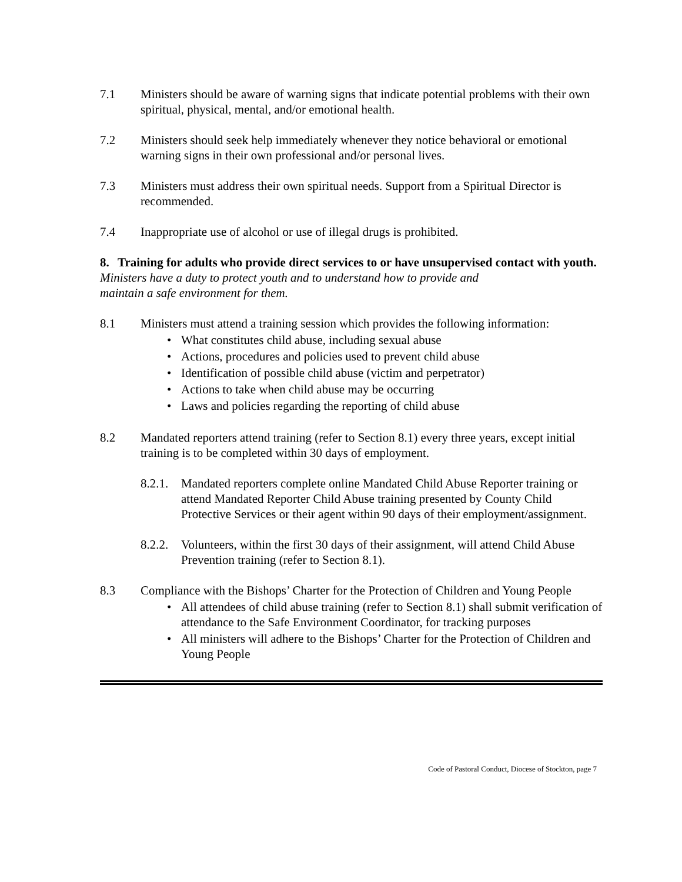7.1 Ministers should be aware of warning signs that indicate potential problems with their own spiritual, physical, mental, and/or emotional health.
7.2 Ministers should seek help immediately whenever they notice behavioral or emotional warning signs in their own professional and/or personal lives.
7.3 Ministers must address their own spiritual needs. Support from a Spiritual Director is recommended.
7.4 Inappropriate use of alcohol or use of illegal drugs is prohibited.
8. Training for adults who provide direct services to or have unsupervised contact with youth.
Ministers have a duty to protect youth and to understand how to provide and
maintain a safe environment for them.
8.1 Ministers must attend a training session which provides the following information:
• What constitutes child abuse, including sexual abuse
• Actions, procedures and policies used to prevent child abuse
• Identification of possible child abuse (victim and perpetrator)
• Actions to take when child abuse may be occurring
• Laws and policies regarding the reporting of child abuse
8.2 Mandated reporters attend training (refer to Section 8.1) every three years, except initial training is to be completed within 30 days of employment.
8.2.1.
Mandated reporters complete online Mandated Child Abuse Reporter training or attend Mandated Reporter Child Abuse training presented by County Child Protective Services or their agent within 90 days of their employment/assignment.
8.2.2.
Volunteers, within the first 30 days of their assignment, will attend Child Abuse Prevention training (refer to Section 8.1).
8.3 Compliance with the Bishops’ Charter for the Protection of Children and Young People
• All attendees of child abuse training (refer to Section 8.1) shall submit verification of attendance to the Safe Environment Coordinator, for tracking purposes
• All ministers will adhere to the Bishops’ Charter for the Protection of Children and Young People
Code of Pastoral Conduct, Diocese of Stockton, page 7